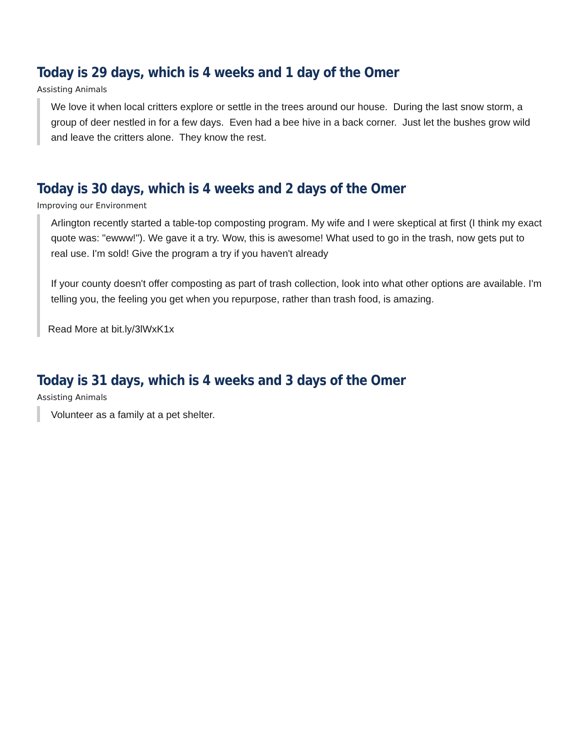Today is 29 days, which is 4 weeks and 1 day of the Omer
Assisting Animals
We love it when local critters explore or settle in the trees around our house. During the last snow storm, a group of deer nestled in for a few days. Even had a bee hive in a back corner. Just let the bushes grow wild and leave the critters alone. They know the rest.
Today is 30 days, which is 4 weeks and 2 days of the Omer
Improving our Environment
Arlington recently started a table-top composting program. My wife and I were skeptical at first (I think my exact quote was: "ewww!"). We gave it a try. Wow, this is awesome! What used to go in the trash, now gets put to real use. I'm sold! Give the program a try if you haven't already
If your county doesn't offer composting as part of trash collection, look into what other options are available. I'm telling you, the feeling you get when you repurpose, rather than trash food, is amazing.
Read More at bit.ly/3lWxK1x
Today is 31 days, which is 4 weeks and 3 days of the Omer
Assisting Animals
Volunteer as a family at a pet shelter.